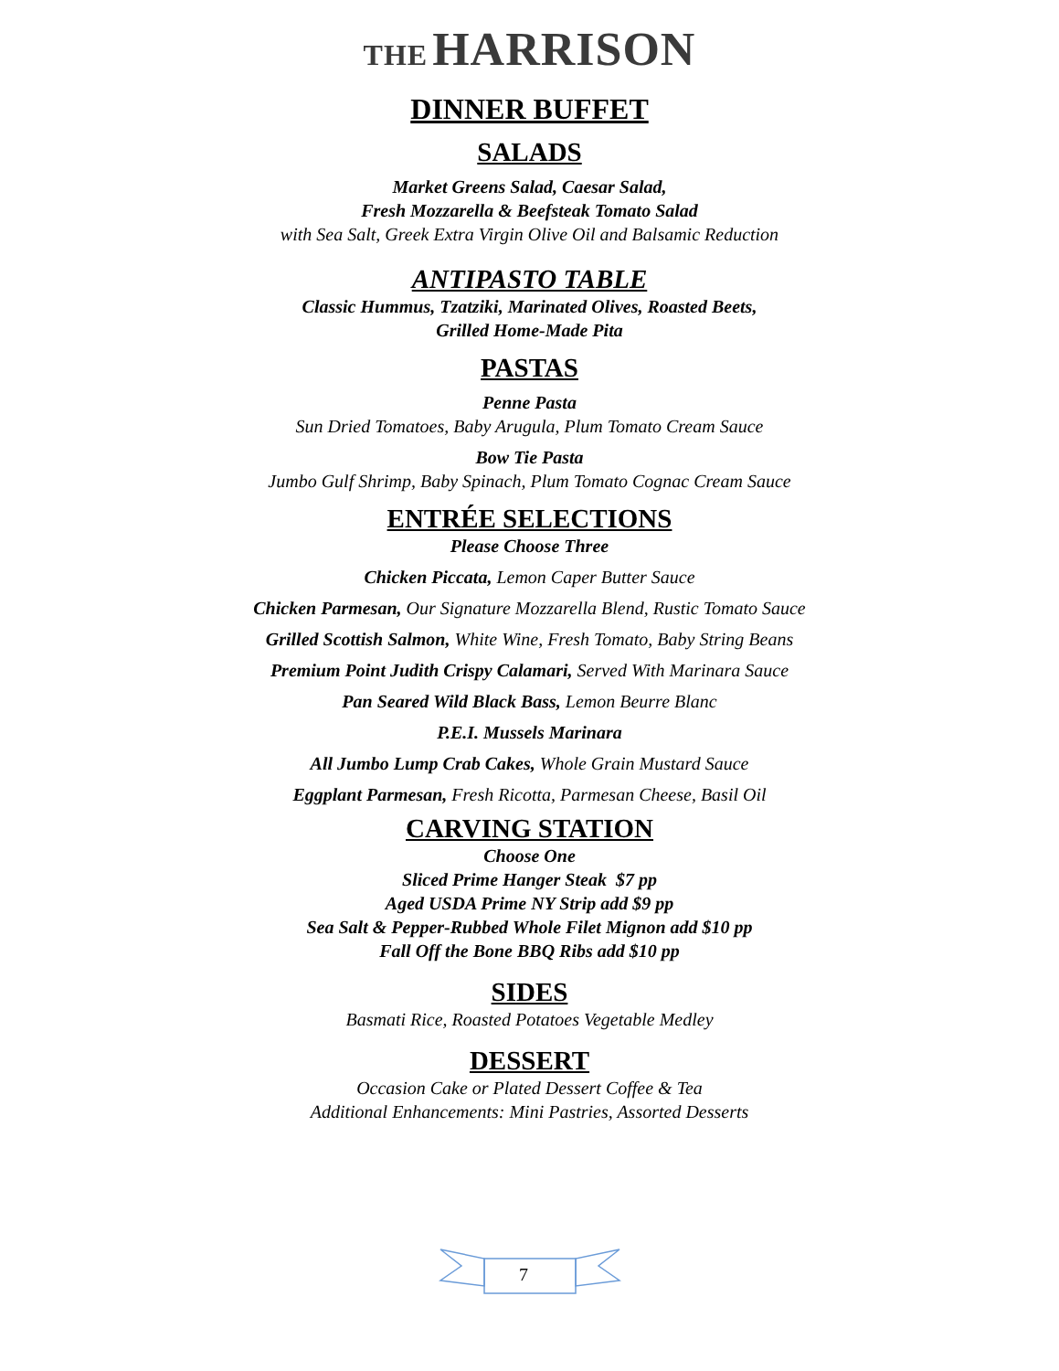THE HARRISON
DINNER BUFFET
SALADS
Market Greens Salad, Caesar Salad,
Fresh Mozzarella & Beefsteak Tomato Salad
with Sea Salt, Greek Extra Virgin Olive Oil and Balsamic Reduction
ANTIPASTO TABLE
Classic Hummus, Tzatziki, Marinated Olives, Roasted Beets,
Grilled Home-Made Pita
PASTAS
Penne Pasta
Sun Dried Tomatoes, Baby Arugula, Plum Tomato Cream Sauce
Bow Tie Pasta
Jumbo Gulf Shrimp, Baby Spinach, Plum Tomato Cognac Cream Sauce
ENTRÉE SELECTIONS
Please Choose Three
Chicken Piccata, Lemon Caper Butter Sauce
Chicken Parmesan, Our Signature Mozzarella Blend, Rustic Tomato Sauce
Grilled Scottish Salmon, White Wine, Fresh Tomato, Baby String Beans
Premium Point Judith Crispy Calamari, Served With Marinara Sauce
Pan Seared Wild Black Bass, Lemon Beurre Blanc
P.E.I. Mussels Marinara
All Jumbo Lump Crab Cakes, Whole Grain Mustard Sauce
Eggplant Parmesan, Fresh Ricotta, Parmesan Cheese, Basil Oil
CARVING STATION
Choose One
Sliced Prime Hanger Steak $7 pp
Aged USDA Prime NY Strip add $9 pp
Sea Salt & Pepper-Rubbed Whole Filet Mignon add $10 pp
Fall Off the Bone BBQ Ribs add $10 pp
SIDES
Basmati Rice, Roasted Potatoes Vegetable Medley
DESSERT
Occasion Cake or Plated Dessert Coffee & Tea
Additional Enhancements: Mini Pastries, Assorted Desserts
7